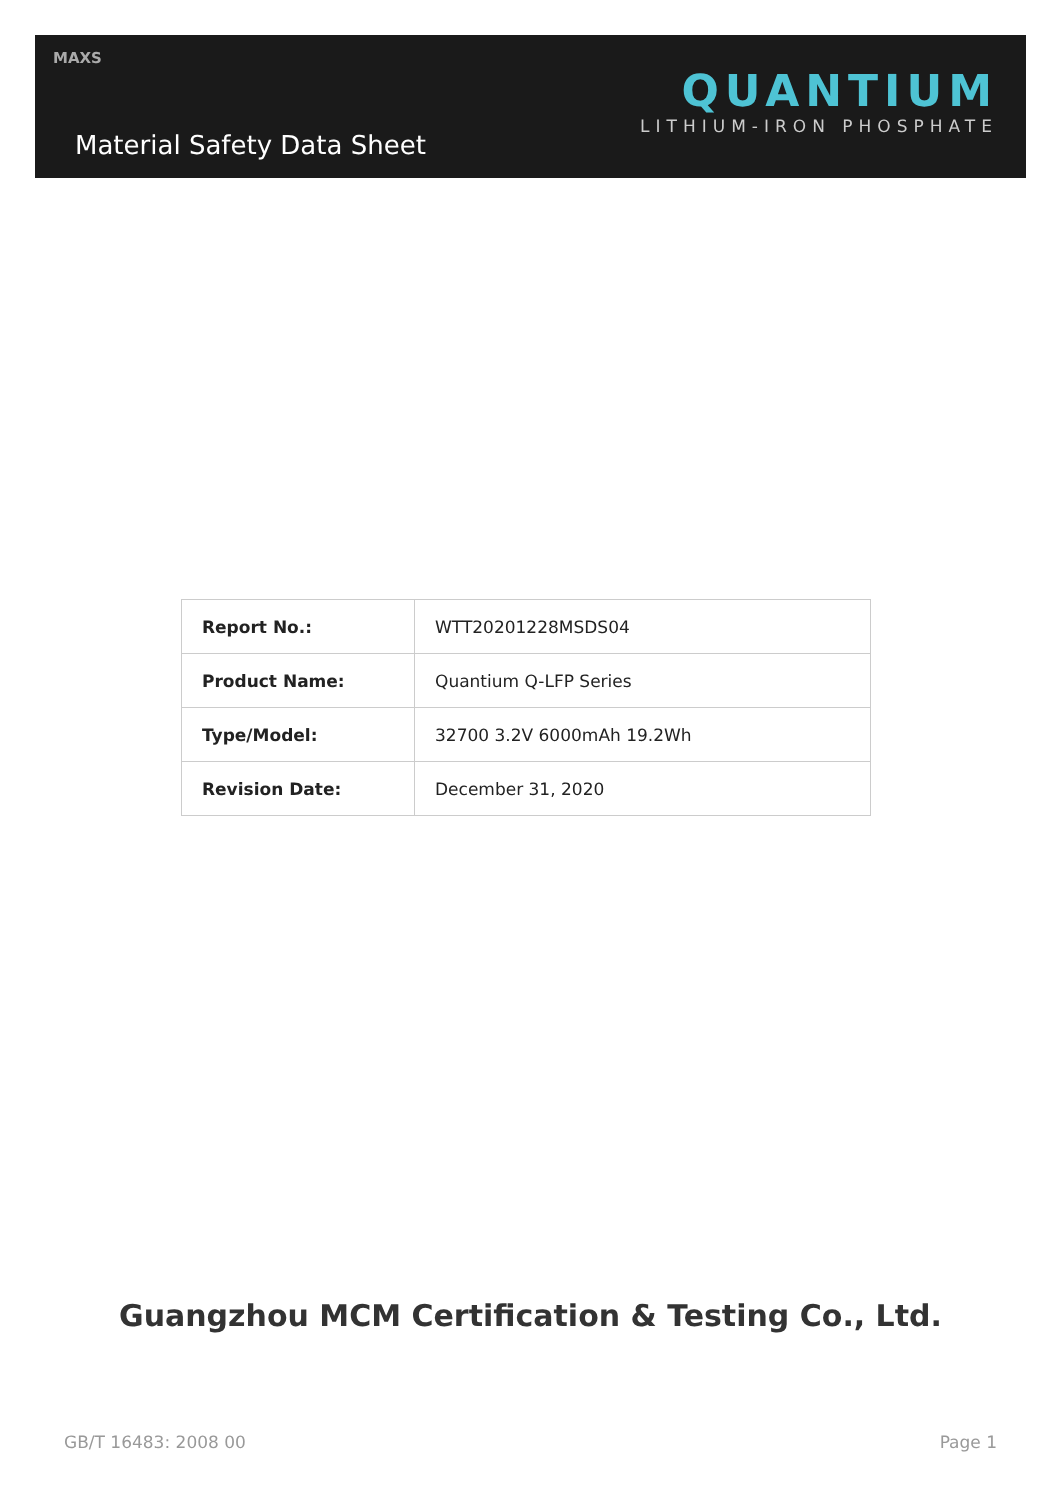MAXS
Material Safety Data Sheet
QUANTIUM
LITHIUM-IRON PHOSPHATE
| Report No.: | WTT20201228MSDS04 |
| Product Name: | Quantium Q-LFP Series |
| Type/Model: | 32700 3.2V 6000mAh 19.2Wh |
| Revision Date: | December 31, 2020 |
Guangzhou MCM Certification & Testing Co., Ltd.
GB/T 16483: 2008 00 Page 1